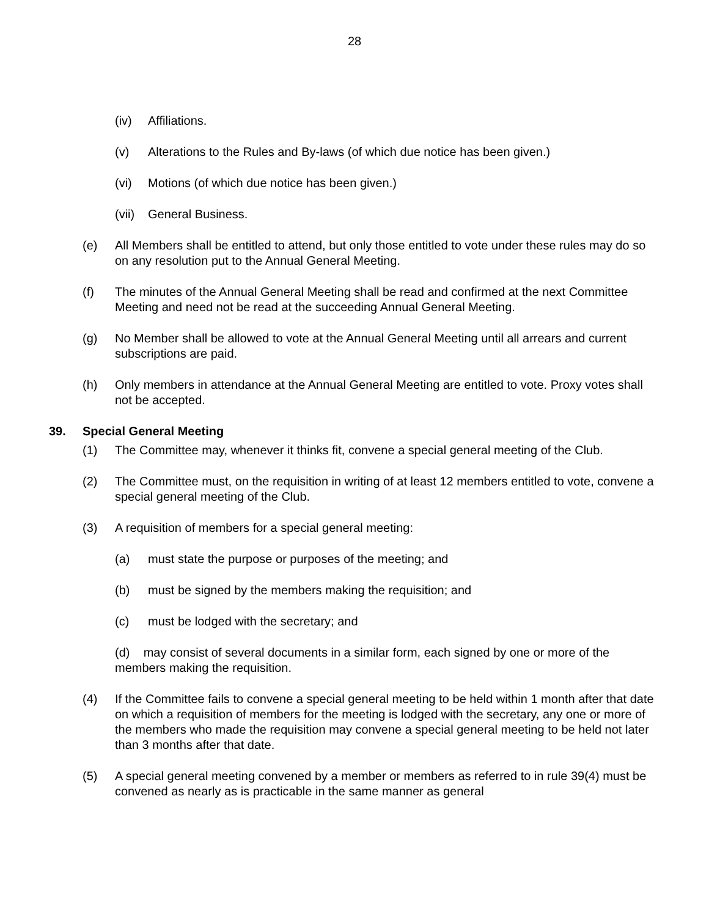28
(iv) Affiliations.
(v) Alterations to the Rules and By-laws (of which due notice has been given.)
(vi) Motions (of which due notice has been given.)
(vii) General Business.
(e) All Members shall be entitled to attend, but only those entitled to vote under these rules may do so on any resolution put to the Annual General Meeting.
(f) The minutes of the Annual General Meeting shall be read and confirmed at the next Committee Meeting and need not be read at the succeeding Annual General Meeting.
(g) No Member shall be allowed to vote at the Annual General Meeting until all arrears and current subscriptions are paid.
(h) Only members in attendance at the Annual General Meeting are entitled to vote. Proxy votes shall not be accepted.
39. Special General Meeting
(1) The Committee may, whenever it thinks fit, convene a special general meeting of the Club.
(2) The Committee must, on the requisition in writing of at least 12 members entitled to vote, convene a special general meeting of the Club.
(3) A requisition of members for a special general meeting:
(a) must state the purpose or purposes of the meeting; and
(b) must be signed by the members making the requisition; and
(c) must be lodged with the secretary; and
(d) may consist of several documents in a similar form, each signed by one or more of the members making the requisition.
(4) If the Committee fails to convene a special general meeting to be held within 1 month after that date on which a requisition of members for the meeting is lodged with the secretary, any one or more of the members who made the requisition may convene a special general meeting to be held not later than 3 months after that date.
(5) A special general meeting convened by a member or members as referred to in rule 39(4) must be convened as nearly as is practicable in the same manner as general